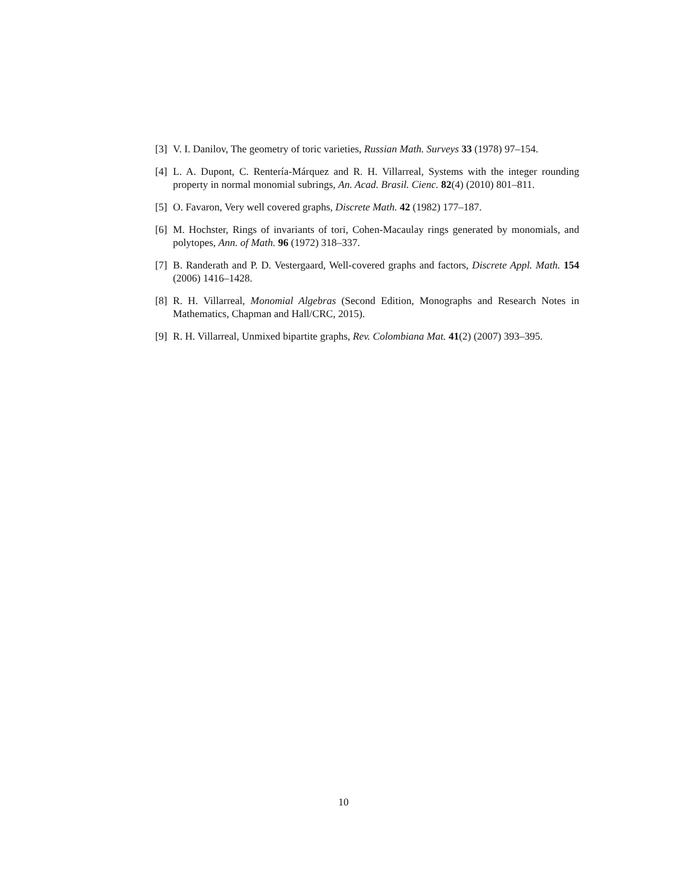[3] V. I. Danilov, The geometry of toric varieties, Russian Math. Surveys 33 (1978) 97–154.
[4] L. A. Dupont, C. Rentería-Márquez and R. H. Villarreal, Systems with the integer rounding property in normal monomial subrings, An. Acad. Brasil. Cienc. 82(4) (2010) 801–811.
[5] O. Favaron, Very well covered graphs, Discrete Math. 42 (1982) 177–187.
[6] M. Hochster, Rings of invariants of tori, Cohen-Macaulay rings generated by monomials, and polytopes, Ann. of Math. 96 (1972) 318–337.
[7] B. Randerath and P. D. Vestergaard, Well-covered graphs and factors, Discrete Appl. Math. 154 (2006) 1416–1428.
[8] R. H. Villarreal, Monomial Algebras (Second Edition, Monographs and Research Notes in Mathematics, Chapman and Hall/CRC, 2015).
[9] R. H. Villarreal, Unmixed bipartite graphs, Rev. Colombiana Mat. 41(2) (2007) 393–395.
10